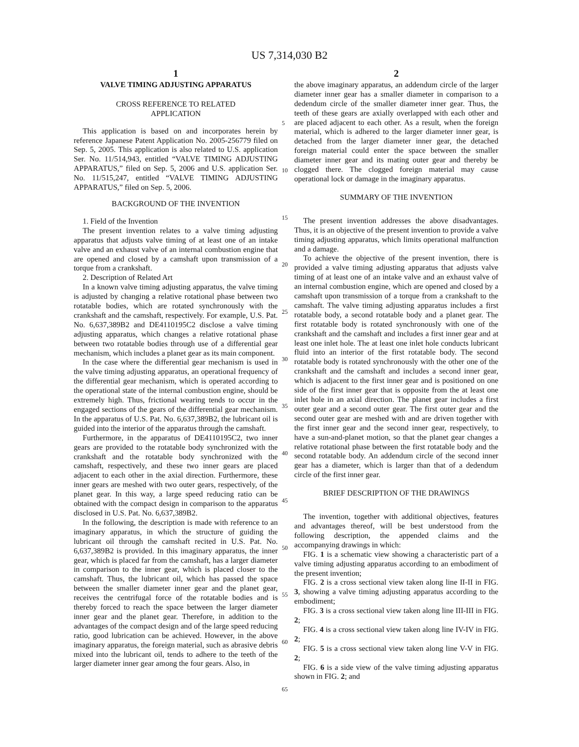US 7,314,030 B2
1
VALVE TIMING ADJUSTING APPARATUS
CROSS REFERENCE TO RELATED
APPLICATION
This application is based on and incorporates herein by reference Japanese Patent Application No. 2005-256779 filed on Sep. 5, 2005. This application is also related to U.S. application Ser. No. 11/514,943, entitled “VALVE TIMING ADJUSTING APPARATUS,” filed on Sep. 5, 2006 and U.S. application Ser. No. 11/515,247, entitled “VALVE TIMING ADJUSTING APPARATUS,” filed on Sep. 5, 2006.
BACKGROUND OF THE INVENTION
1. Field of the Invention
The present invention relates to a valve timing adjusting apparatus that adjusts valve timing of at least one of an intake valve and an exhaust valve of an internal combustion engine that are opened and closed by a camshaft upon transmission of a torque from a crankshaft.
2. Description of Related Art
In a known valve timing adjusting apparatus, the valve timing is adjusted by changing a relative rotational phase between two rotatable bodies, which are rotated synchronously with the crankshaft and the camshaft, respectively. For example, U.S. Pat. No. 6,637,389B2 and DE4110195C2 disclose a valve timing adjusting apparatus, which changes a relative rotational phase between two rotatable bodies through use of a differential gear mechanism, which includes a planet gear as its main component.
In the case where the differential gear mechanism is used in the valve timing adjusting apparatus, an operational frequency of the differential gear mechanism, which is operated according to the operational state of the internal combustion engine, should be extremely high. Thus, frictional wearing tends to occur in the engaged sections of the gears of the differential gear mechanism. In the apparatus of U.S. Pat. No. 6,637,389B2, the lubricant oil is guided into the interior of the apparatus through the camshaft.
Furthermore, in the apparatus of DE4110195C2, two inner gears are provided to the rotatable body synchronized with the crankshaft and the rotatable body synchronized with the camshaft, respectively, and these two inner gears are placed adjacent to each other in the axial direction. Furthermore, these inner gears are meshed with two outer gears, respectively, of the planet gear. In this way, a large speed reducing ratio can be obtained with the compact design in comparison to the apparatus disclosed in U.S. Pat. No. 6,637,389B2.
In the following, the description is made with reference to an imaginary apparatus, in which the structure of guiding the lubricant oil through the camshaft recited in U.S. Pat. No. 6,637,389B2 is provided. In this imaginary apparatus, the inner gear, which is placed far from the camshaft, has a larger diameter in comparison to the inner gear, which is placed closer to the camshaft. Thus, the lubricant oil, which has passed the space between the smaller diameter inner gear and the planet gear, receives the centrifugal force of the rotatable bodies and is thereby forced to reach the space between the larger diameter inner gear and the planet gear. Therefore, in addition to the advantages of the compact design and of the large speed reducing ratio, good lubrication can be achieved. However, in the above imaginary apparatus, the foreign material, such as abrasive debris mixed into the lubricant oil, tends to adhere to the teeth of the larger diameter inner gear among the four gears. Also, in
5
10
15
20
25
30
35
40
45
50
55
60
65
2
the above imaginary apparatus, an addendum circle of the larger diameter inner gear has a smaller diameter in comparison to a dedendum circle of the smaller diameter inner gear. Thus, the teeth of these gears are axially overlapped with each other and are placed adjacent to each other. As a result, when the foreign material, which is adhered to the larger diameter inner gear, is detached from the larger diameter inner gear, the detached foreign material could enter the space between the smaller diameter inner gear and its mating outer gear and thereby be clogged there. The clogged foreign material may cause operational lock or damage in the imaginary apparatus.
SUMMARY OF THE INVENTION
The present invention addresses the above disadvantages. Thus, it is an objective of the present invention to provide a valve timing adjusting apparatus, which limits operational malfunction and a damage.
To achieve the objective of the present invention, there is provided a valve timing adjusting apparatus that adjusts valve timing of at least one of an intake valve and an exhaust valve of an internal combustion engine, which are opened and closed by a camshaft upon transmission of a torque from a crankshaft to the camshaft. The valve timing adjusting apparatus includes a first rotatable body, a second rotatable body and a planet gear. The first rotatable body is rotated synchronously with one of the crankshaft and the camshaft and includes a first inner gear and at least one inlet hole. The at least one inlet hole conducts lubricant fluid into an interior of the first rotatable body. The second rotatable body is rotated synchronously with the other one of the crankshaft and the camshaft and includes a second inner gear, which is adjacent to the first inner gear and is positioned on one side of the first inner gear that is opposite from the at least one inlet hole in an axial direction. The planet gear includes a first outer gear and a second outer gear. The first outer gear and the second outer gear are meshed with and are driven together with the first inner gear and the second inner gear, respectively, to have a sun-and-planet motion, so that the planet gear changes a relative rotational phase between the first rotatable body and the second rotatable body. An addendum circle of the second inner gear has a diameter, which is larger than that of a dedendum circle of the first inner gear.
BRIEF DESCRIPTION OF THE DRAWINGS
The invention, together with additional objectives, features and advantages thereof, will be best understood from the following description, the appended claims and the accompanying drawings in which:
FIG. 1 is a schematic view showing a characteristic part of a valve timing adjusting apparatus according to an embodiment of the present invention;
FIG. 2 is a cross sectional view taken along line II-II in FIG. 3, showing a valve timing adjusting apparatus according to the embodiment;
FIG. 3 is a cross sectional view taken along line III-III in FIG. 2;
FIG. 4 is a cross sectional view taken along line IV-IV in FIG. 2;
FIG. 5 is a cross sectional view taken along line V-V in FIG. 2;
FIG. 6 is a side view of the valve timing adjusting apparatus shown in FIG. 2; and